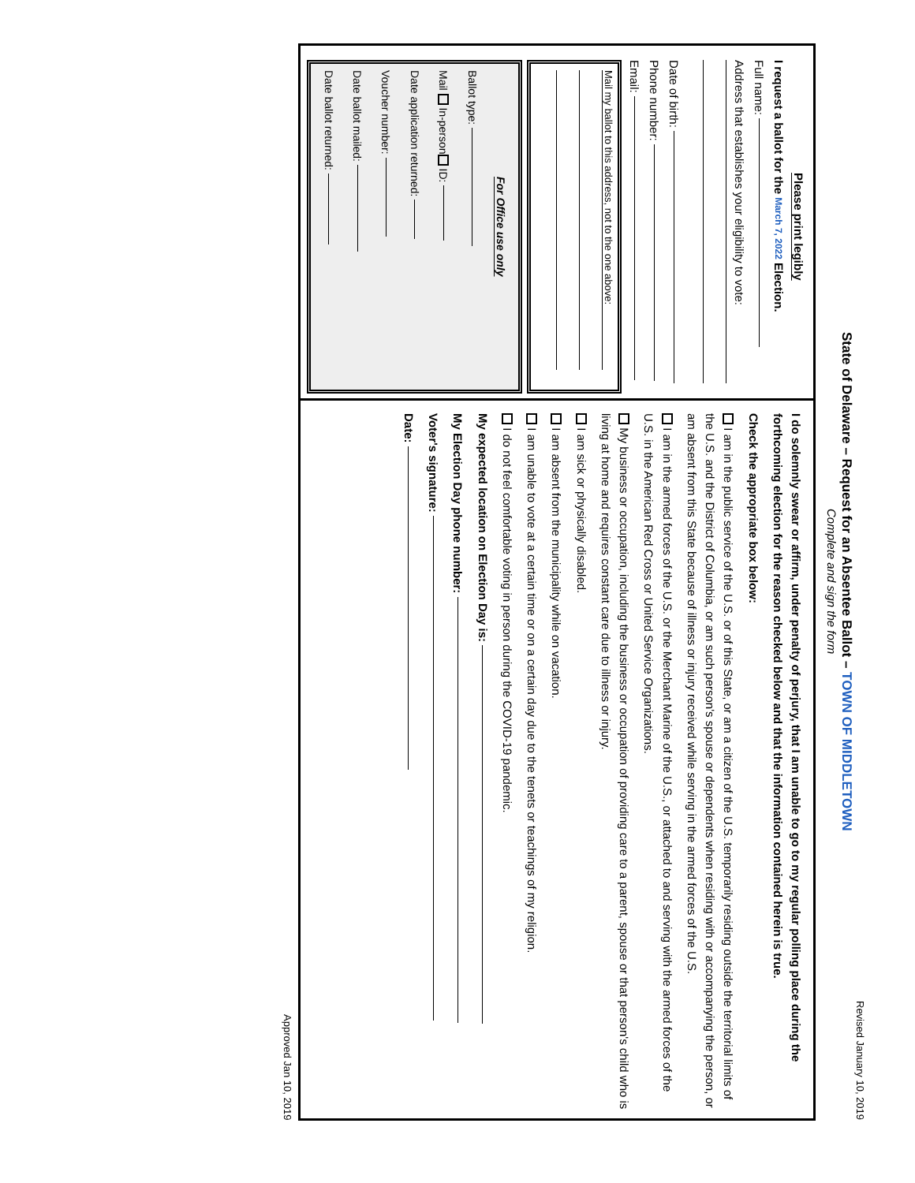Revised January 10, 2019
State of Delaware – Request for an Absentee Ballot – TOWN OF MIDDLETOWN
Complete and sign the form
Please print legibly
I request a ballot for the March 7, 2022 Election.
Full name:
Address that establishes your eligibility to vote:
Date of birth:
Phone number:
Email:
Mail my ballot to this address, not to the one above:
For Office use only
Ballot type:
Mail In-person ID:
Date application returned:
Voucher number:
Date ballot mailed:
Date ballot returned:
I do solemnly swear or affirm, under penalty of perjury, that I am unable to go to my regular polling place during the forthcoming election for the reason checked below and that the information contained herein is true.
Check the appropriate box below:
I am in the public service of the U.S. or of this State, or am a citizen of the U.S. temporarily residing outside the territorial limits of the U.S. and the District of Columbia, or am such person's spouse or dependents when residing with or accompanying the person, or am absent from this State because of illness or injury received while serving in the armed forces of the U.S.
I am in the armed forces of the U.S. or the Merchant Marine of the U.S., or attached to and serving with the armed forces of the U.S. in the American Red Cross or United Service Organizations.
My business or occupation, including the business or occupation of providing care to a parent, spouse or that person's child who is living at home and requires constant care due to illness or injury.
I am sick or physically disabled.
I am absent from the municipality while on vacation.
I am unable to vote at a certain time or on a certain day due to the tenets or teachings of my religion.
I do not feel comfortable voting in person during the COVID-19 pandemic.
My expected location on Election Day is:
My Election Day phone number:
Voter's signature:
Date:
Approved Jan 10, 2019